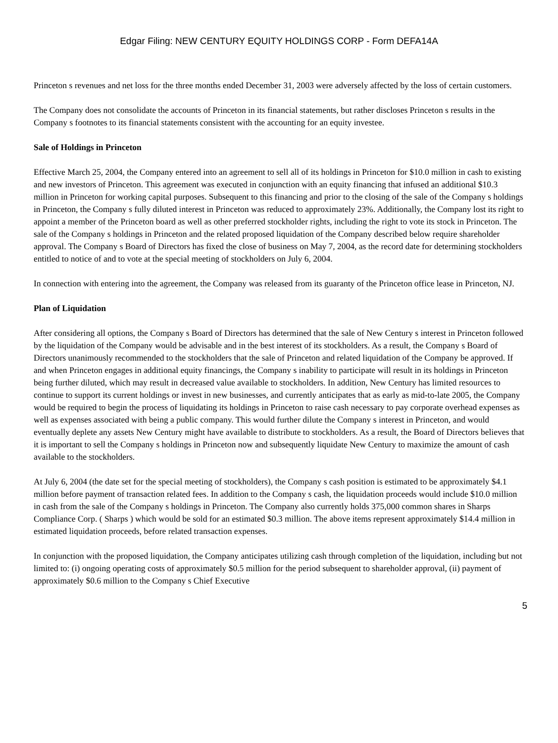Edgar Filing: NEW CENTURY EQUITY HOLDINGS CORP - Form DEFA14A
Princeton s revenues and net loss for the three months ended December 31, 2003 were adversely affected by the loss of certain customers.
The Company does not consolidate the accounts of Princeton in its financial statements, but rather discloses Princeton s results in the Company s footnotes to its financial statements consistent with the accounting for an equity investee.
Sale of Holdings in Princeton
Effective March 25, 2004, the Company entered into an agreement to sell all of its holdings in Princeton for $10.0 million in cash to existing and new investors of Princeton. This agreement was executed in conjunction with an equity financing that infused an additional $10.3 million in Princeton for working capital purposes. Subsequent to this financing and prior to the closing of the sale of the Company s holdings in Princeton, the Company s fully diluted interest in Princeton was reduced to approximately 23%. Additionally, the Company lost its right to appoint a member of the Princeton board as well as other preferred stockholder rights, including the right to vote its stock in Princeton. The sale of the Company s holdings in Princeton and the related proposed liquidation of the Company described below require shareholder approval. The Company s Board of Directors has fixed the close of business on May 7, 2004, as the record date for determining stockholders entitled to notice of and to vote at the special meeting of stockholders on July 6, 2004.
In connection with entering into the agreement, the Company was released from its guaranty of the Princeton office lease in Princeton, NJ.
Plan of Liquidation
After considering all options, the Company s Board of Directors has determined that the sale of New Century s interest in Princeton followed by the liquidation of the Company would be advisable and in the best interest of its stockholders. As a result, the Company s Board of Directors unanimously recommended to the stockholders that the sale of Princeton and related liquidation of the Company be approved. If and when Princeton engages in additional equity financings, the Company s inability to participate will result in its holdings in Princeton being further diluted, which may result in decreased value available to stockholders. In addition, New Century has limited resources to continue to support its current holdings or invest in new businesses, and currently anticipates that as early as mid-to-late 2005, the Company would be required to begin the process of liquidating its holdings in Princeton to raise cash necessary to pay corporate overhead expenses as well as expenses associated with being a public company. This would further dilute the Company s interest in Princeton, and would eventually deplete any assets New Century might have available to distribute to stockholders. As a result, the Board of Directors believes that it is important to sell the Company s holdings in Princeton now and subsequently liquidate New Century to maximize the amount of cash available to the stockholders.
At July 6, 2004 (the date set for the special meeting of stockholders), the Company s cash position is estimated to be approximately $4.1 million before payment of transaction related fees. In addition to the Company s cash, the liquidation proceeds would include $10.0 million in cash from the sale of the Company s holdings in Princeton. The Company also currently holds 375,000 common shares in Sharps Compliance Corp. ( Sharps ) which would be sold for an estimated $0.3 million. The above items represent approximately $14.4 million in estimated liquidation proceeds, before related transaction expenses.
In conjunction with the proposed liquidation, the Company anticipates utilizing cash through completion of the liquidation, including but not limited to: (i) ongoing operating costs of approximately $0.5 million for the period subsequent to shareholder approval, (ii) payment of approximately $0.6 million to the Company s Chief Executive
5